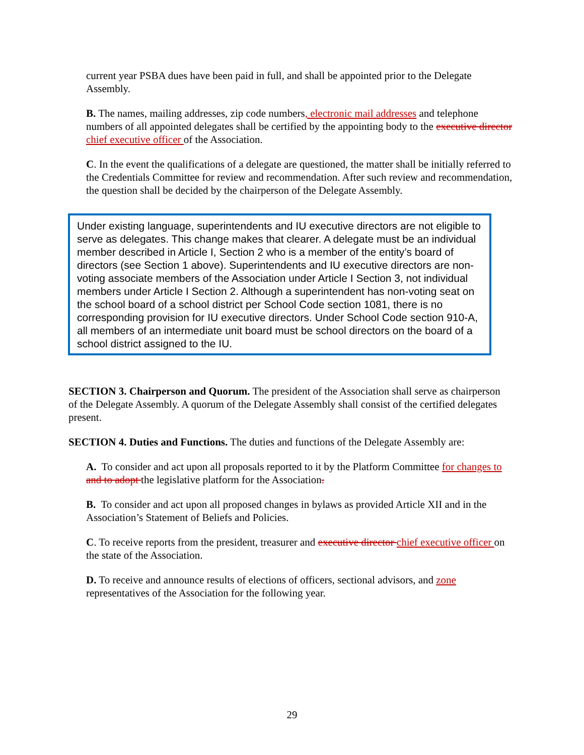current year PSBA dues have been paid in full, and shall be appointed prior to the Delegate Assembly.
B. The names, mailing addresses, zip code numbers, electronic mail addresses and telephone numbers of all appointed delegates shall be certified by the appointing body to the executive director chief executive officer of the Association.
C. In the event the qualifications of a delegate are questioned, the matter shall be initially referred to the Credentials Committee for review and recommendation. After such review and recommendation, the question shall be decided by the chairperson of the Delegate Assembly.
Under existing language, superintendents and IU executive directors are not eligible to serve as delegates. This change makes that clearer. A delegate must be an individual member described in Article I, Section 2 who is a member of the entity’s board of directors (see Section 1 above). Superintendents and IU executive directors are non-voting associate members of the Association under Article I Section 3, not individual members under Article I Section 2. Although a superintendent has non-voting seat on the school board of a school district per School Code section 1081, there is no corresponding provision for IU executive directors. Under School Code section 910-A, all members of an intermediate unit board must be school directors on the board of a school district assigned to the IU.
SECTION 3. Chairperson and Quorum. The president of the Association shall serve as chairperson of the Delegate Assembly. A quorum of the Delegate Assembly shall consist of the certified delegates present.
SECTION 4. Duties and Functions. The duties and functions of the Delegate Assembly are:
A. To consider and act upon all proposals reported to it by the Platform Committee for changes to and to adopt the legislative platform for the Association.
B. To consider and act upon all proposed changes in bylaws as provided Article XII and in the Association’s Statement of Beliefs and Policies.
C. To receive reports from the president, treasurer and executive director chief executive officer on the state of the Association.
D. To receive and announce results of elections of officers, sectional advisors, and zone representatives of the Association for the following year.
29